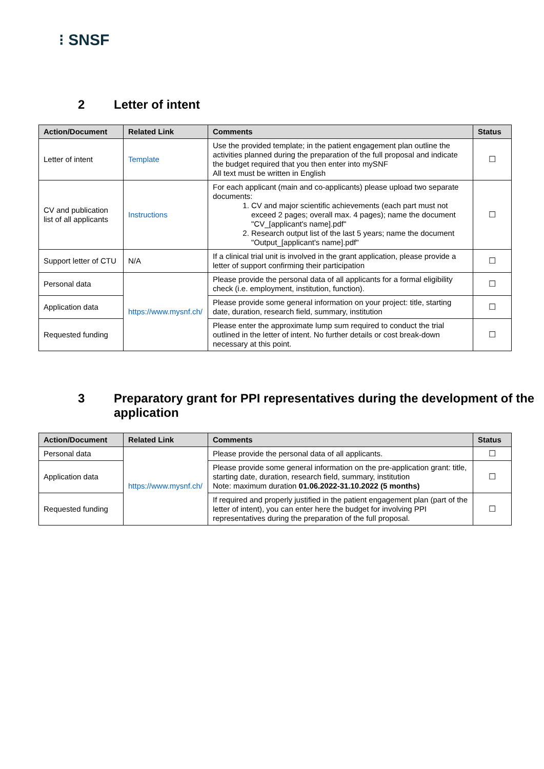⁝ SNSF
2 Letter of intent
| Action/Document | Related Link | Comments | Status |
| --- | --- | --- | --- |
| Letter of intent | Template | Use the provided template; in the patient engagement plan outline the activities planned during the preparation of the full proposal and indicate the budget required that you then enter into mySNF All text must be written in English | ☐ |
| CV and publication list of all applicants | Instructions | For each applicant (main and co-applicants) please upload two separate documents: 1. CV and major scientific achievements (each part must not exceed 2 pages; overall max. 4 pages); name the document "CV_[applicant's name].pdf" 2. Research output list of the last 5 years; name the document "Output_[applicant's name].pdf" | ☐ |
| Support letter of CTU | N/A | If a clinical trial unit is involved in the grant application, please provide a letter of support confirming their participation | ☐ |
| Personal data | https://www.mysnf.ch/ | Please provide the personal data of all applicants for a formal eligibility check (i.e. employment, institution, function). | ☐ |
| Application data | | Please provide some general information on your project: title, starting date, duration, research field, summary, institution | ☐ |
| Requested funding | | Please enter the approximate lump sum required to conduct the trial outlined in the letter of intent. No further details or cost break-down necessary at this point. | ☐ |
3 Preparatory grant for PPI representatives during the development of the application
| Action/Document | Related Link | Comments | Status |
| --- | --- | --- | --- |
| Personal data | https://www.mysnf.ch/ | Please provide the personal data of all applicants. | ☐ |
| Application data | | Please provide some general information on the pre-application grant: title, starting date, duration, research field, summary, institution Note: maximum duration 01.06.2022-31.10.2022 (5 months) | ☐ |
| Requested funding | | If required and properly justified in the patient engagement plan (part of the letter of intent), you can enter here the budget for involving PPI representatives during the preparation of the full proposal. | ☐ |